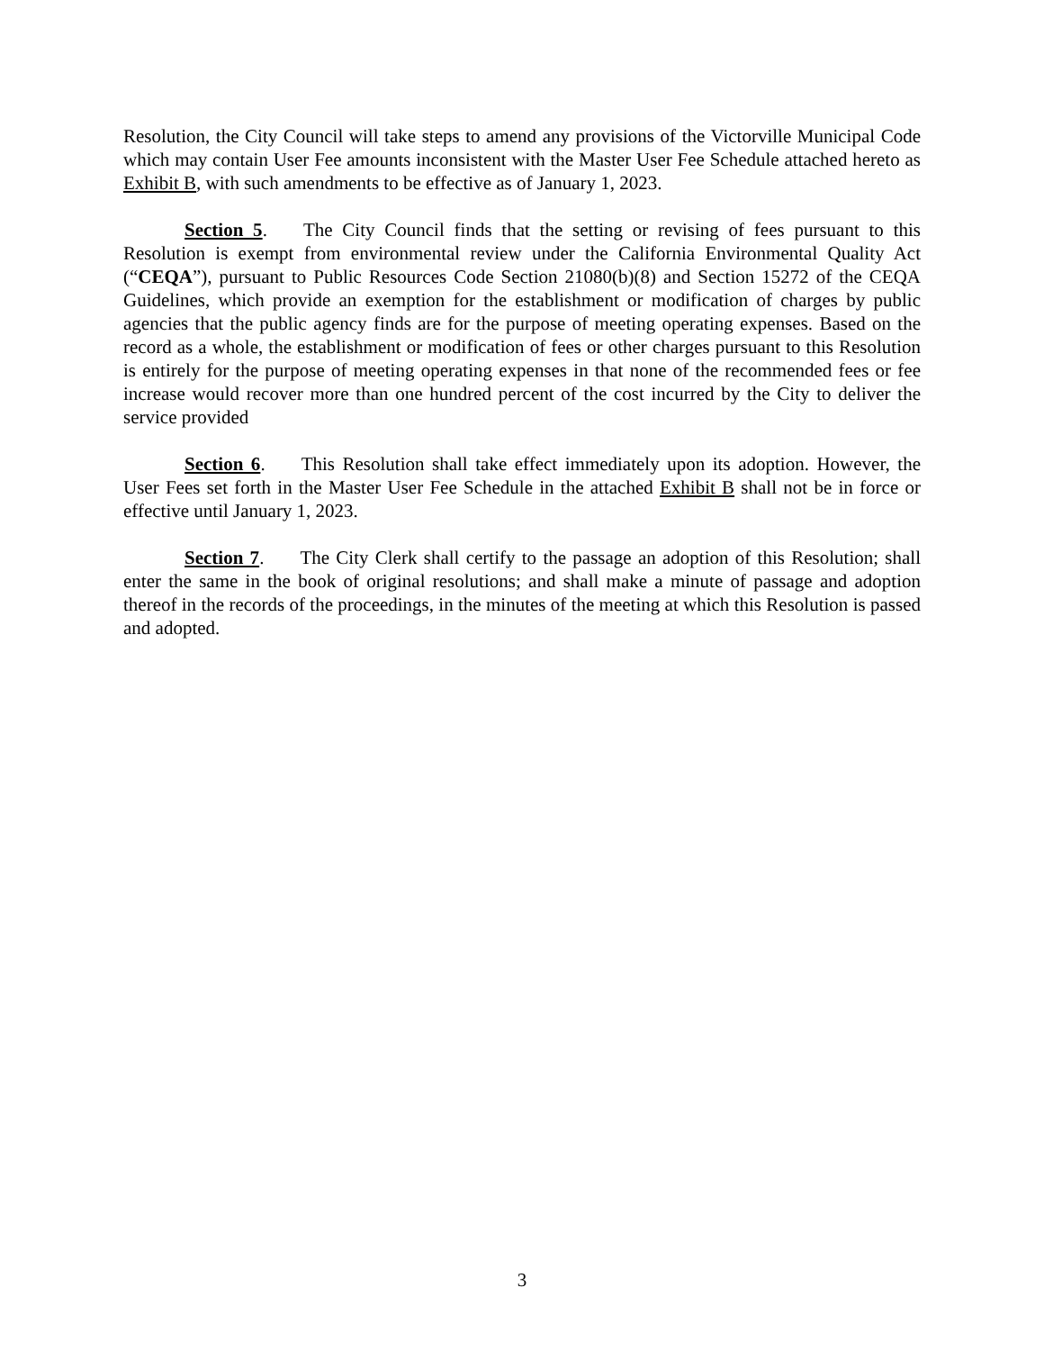Resolution, the City Council will take steps to amend any provisions of the Victorville Municipal Code which may contain User Fee amounts inconsistent with the Master User Fee Schedule attached hereto as Exhibit B, with such amendments to be effective as of January 1, 2023.
Section 5. The City Council finds that the setting or revising of fees pursuant to this Resolution is exempt from environmental review under the California Environmental Quality Act (“CEQA”), pursuant to Public Resources Code Section 21080(b)(8) and Section 15272 of the CEQA Guidelines, which provide an exemption for the establishment or modification of charges by public agencies that the public agency finds are for the purpose of meeting operating expenses. Based on the record as a whole, the establishment or modification of fees or other charges pursuant to this Resolution is entirely for the purpose of meeting operating expenses in that none of the recommended fees or fee increase would recover more than one hundred percent of the cost incurred by the City to deliver the service provided
Section 6. This Resolution shall take effect immediately upon its adoption. However, the User Fees set forth in the Master User Fee Schedule in the attached Exhibit B shall not be in force or effective until January 1, 2023.
Section 7. The City Clerk shall certify to the passage an adoption of this Resolution; shall enter the same in the book of original resolutions; and shall make a minute of passage and adoption thereof in the records of the proceedings, in the minutes of the meeting at which this Resolution is passed and adopted.
3